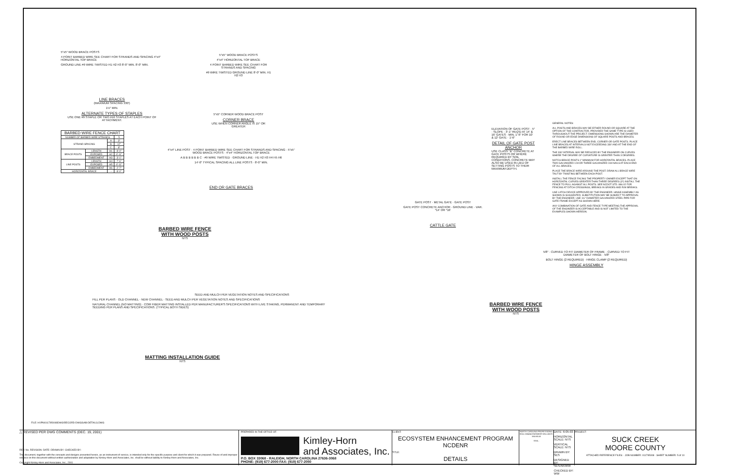5"x5" WOOD BRACE POSTS
4 POINT BARBED WIRE SEE CHART FOR STRANDS AND SPACING 4"x4" HORIZONTAL TOP BRACE
GROUND LINE #9 WIRE TWISTED H1 H2 H3 8'-0" MIN. 8'-0" MIN.
LINE BRACES
(MAXIMUM SPACING 330')
1½" MIN.
ALTERNATE TYPES OF STAPLES
USE ONE #9 STAPLE OR TWO #16 STAPLES AT EACH POINT OF ATTACHMENT.
| BARBED WIRE FENCE CHART | | | |
| --- | --- | --- | --- |
| NUMBER OF BARBED WIRE STRANDS | | | 5 |
| STRAND SPACING | | A | 3" |
| | | B | 12" |
| | | C | 8" |
| BRACE POSTS | LENGTH | H1 | 8'-0" |
| | EXPOSED | H2 | 4'-11" |
| | EMBEDMENT | H3 | 3'-1" |
| LINE POSTS | LENGTH | H4 | 7'-6" |
| | EXPOSED | H5 | 4'-11" |
| | EMBEDMENT | H6 | 2'-7" |
| HORIZONTAL BRACE | | --- | 8'-0" |
5"x5" WOOD BRACE POSTS
4"x4" HORIZONTAL TOP BRACE
4 POINT BARBED WIRE SEE CHART FOR STRANDS AND SPACING
#9 WIRE TWISTED GROUND LINE 8'-0" MIN. H1 H2 H3
5"x5" CORNER WOOD BRACE POST
CORNER BRACE
USE WHEN CORNER ANGLE IS 15° OR GREATER
4"x4" LINE POST · 4 POINT BARBED WIRE SEE CHART FOR STRANDS AND SPACING · 5"x5" WOOD BRACE POSTS · 4"x4" HORIZONTAL TOP BRACE
A B B B B B B C · #9 WIRE TWISTED · GROUND LINE · H1 H2 H3 H4 H5 H6
14'-0" TYPICAL SPACING ALL LINE POSTS · 8'-0" MIN.
END OR GATE BRACES
BARBED WIRE FENCE
WITH WOOD POSTS
NTS
SEED AND MULCH PER VEGETATION NOTES AND SPECIFICATIONS
FILL PER PLANS · OLD CHANNEL · NEW CHANNEL · SEED AND MULCH PER VEGETATION NOTES AND SPECIFICATIONS
NATURAL CHANNEL (NO MATTING) · COIR FIBER MATTING INSTALLED PER MANUFACTURER'S SPECIFICATIONS WITH LIVE STAKING, PERMANENT AND TEMPORARY SEEDING PER PLANS AND SPECIFICATIONS. (TYPICAL BOTH SIDES)
MATTING INSTALLATION GUIDE
NTS
ELEVATION OF GATE POST · 5" · SLOPE · 3'-1" REQ'D AT 14' & 16' GATES · MIN. 1'-6" FOR 10' & 12' GATE · 1'-6"
DETAIL OF GATE POST ANCHOR
USE CLASS "B" CONCRETE AT GATE POSTS OR WHERE REQUIRED BY SOIL CONDITIONS. CONCRETE MAY ALSO BE USED IN LIEU OF SETTING POSTS TO THEIR MAXIMUM DEPTH.
GATE POST · METAL GATE · GATE POST
GATE POST CONCRETE ANCHOR · GROUND LINE · VAR. *14' OR *16'
CATTLE GATE
GENERAL NOTES:
ALL POSTS AND BRACES MAY BE EITHER ROUND OR SQUARE AT THE OPTION OF THE CONTRACTOR, PROVIDED THE SAME TYPE IS USED THROUGHOUT THE PROJECT. DIMENSIONS SHOWN ARE THE DIAMETER OF ROUND OR EDGE DIMENSIONS OF SQUARE POSTS AND BRACES.
ERECT LINE BRACES BETWEEN END, CORNER OR GATE POSTS. PLACE LINE BRACES AT INTERVALS NOT EXCEEDING 330' AND AT THE END OF THE BARBED WIRE ROLL.
THE 330' INTERVAL MAY BE REDUCED BY THE ENGINEER ON CURVES WHERE THE DEGREE OF CURVATURE IS GREATER THAN 3 DEGREES.
NOTCH BRACE POSTS 1" MINIMUM FOR HORIZONTAL BRACES. PLACE TWO GALVANIZED 12d OR THREE GALVANIZED 10d NAILS AT EACH END OF ALL BRACES.
PLACE THE BRACE WIRE AROUND THE POST. DRAW ALL BRACE WIRE TAUT BY TWISTING BETWEEN EACH POST.
INSTALL THE FENCE FACING THE PROPERTY OWNER EXCEPT THAT ON HORIZONTAL CURVES GREATER THAN THREE DEGREES (3°) INSTALL THE FENCE TO PULL AGAINST ALL POSTS. SEE NCDOT STD. 866.02 FOR FENCING AT DITCH CROSSINGS, BREAKS IN GRADES AND R/W BREAKS.
USE LATCH DEVICE APPROVED BY THE ENGINEER. HINGE ASSEMBLY AS SHOWN IS SUGGESTED. SUBSTITUTION MAY BE SUBJECT TO APPROVAL BY THE ENGINEER. USE 1½" DIAMETER GALVANIZED STEEL PIPE FOR GATE FRAME EXCEPT AS SHOWN HERE.
ANY COMBINATION OF GATE AND FENCE TYPE MEETING THE APPROVAL OF THE ENGINEER IS ACCEPTABLE AND IS NOT LIMITED TO THE EXAMPLES SHOWN HEREON.
5/8" · CURVED TO FIT DIAMETER OF FRAME · CURVED TO FIT DIAMETER OF BOLT HINGE · 5/8"
BOLT HINGE (2 REQUIRED) · HINGE CLAMP (2 REQUIRED)
HINGE ASSEMBLY
BARBED WIRE FENCE
WITH WOOD POSTS
NTS
FILE: H:\PN\011795008\DWG\RECORD-DWGS\AB-DETAILS.DWG
△ REVISED PER DWG COMMENTS (DEC. 19, 2001)
REV. No. REVISION: DATE: DRAWN BY: CHECKED BY:
This document, together with the concepts and designs presented herein, as an instrument of service, is intended only for the specific purpose and client for which it was prepared. Reuse of and improper reliance on this document without written authorization and adaptation by Kimley-Horn and Associates, Inc. shall be without liability to Kimley-Horn and Associates, Inc.
Copyright Kimley-Horn and Associates, Inc., 2001
PREPARED IN THE OFFICE OF:
Kimley-Horn
and Associates, Inc.
P.O. BOX 33068 - RALEIGH, NORTH CAROLINA 27636-3068
PHONE: (919) 677-2000 FAX: (919) 677-2050
CLIENT:
ECOSYSTEM ENHANCEMENT PROGRAM
NCDENR
TITLE:
DETAILS
NORTH CAROLINA PROFESSIONAL SEAL 026484 ENGINEER WILLIAM R. WILHELM
SEAL:
DATE: 6-05-03
HORIZONTAL SCALE: NTS
VERTICAL SCALE: NTS
DRAWN BY: SES
DESIGNED BY: SES/AK/WW
CHECKED BY: WW
PROJECT:
SUCK CREEK
MOORE COUNTY
ATTACHED REFERENCE FILES: · JOB NUMBER: 011795008 · SHEET NUMBER: 5 of 10